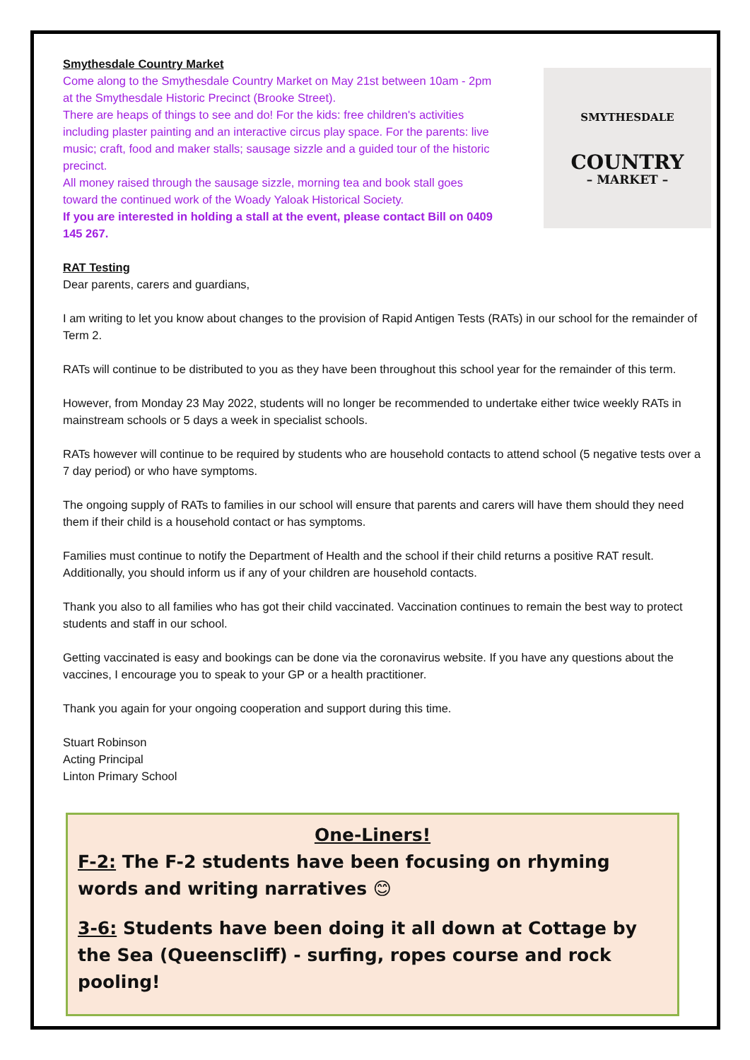Smythesdale Country Market
Come along to the Smythesdale Country Market on May 21st between 10am - 2pm at the Smythesdale Historic Precinct (Brooke Street).
There are heaps of things to see and do! For the kids: free children's activities including plaster painting and an interactive circus play space. For the parents: live music; craft, food and maker stalls; sausage sizzle and a guided tour of the historic precinct.
All money raised through the sausage sizzle, morning tea and book stall goes toward the continued work of the Woady Yaloak Historical Society.
If you are interested in holding a stall at the event, please contact Bill on 0409 145 267.
SMYTHESDALE
COUNTRY
– MARKET –
RAT Testing
Dear parents, carers and guardians,
I am writing to let you know about changes to the provision of Rapid Antigen Tests (RATs) in our school for the remainder of Term 2.
RATs will continue to be distributed to you as they have been throughout this school year for the remainder of this term.
However, from Monday 23 May 2022, students will no longer be recommended to undertake either twice weekly RATs in mainstream schools or 5 days a week in specialist schools.
RATs however will continue to be required by students who are household contacts to attend school (5 negative tests over a 7 day period) or who have symptoms.
The ongoing supply of RATs to families in our school will ensure that parents and carers will have them should they need them if their child is a household contact or has symptoms.
Families must continue to notify the Department of Health and the school if their child returns a positive RAT result. Additionally, you should inform us if any of your children are household contacts.
Thank you also to all families who has got their child vaccinated. Vaccination continues to remain the best way to protect students and staff in our school.
Getting vaccinated is easy and bookings can be done via the coronavirus website. If you have any questions about the vaccines, I encourage you to speak to your GP or a health practitioner.
Thank you again for your ongoing cooperation and support during this time.
Stuart Robinson
Acting Principal
Linton Primary School
One-Liners!
F-2: The F-2 students have been focusing on rhyming words and writing narratives 😊
3-6: Students have been doing it all down at Cottage by the Sea (Queenscliff) - surfing, ropes course and rock pooling!